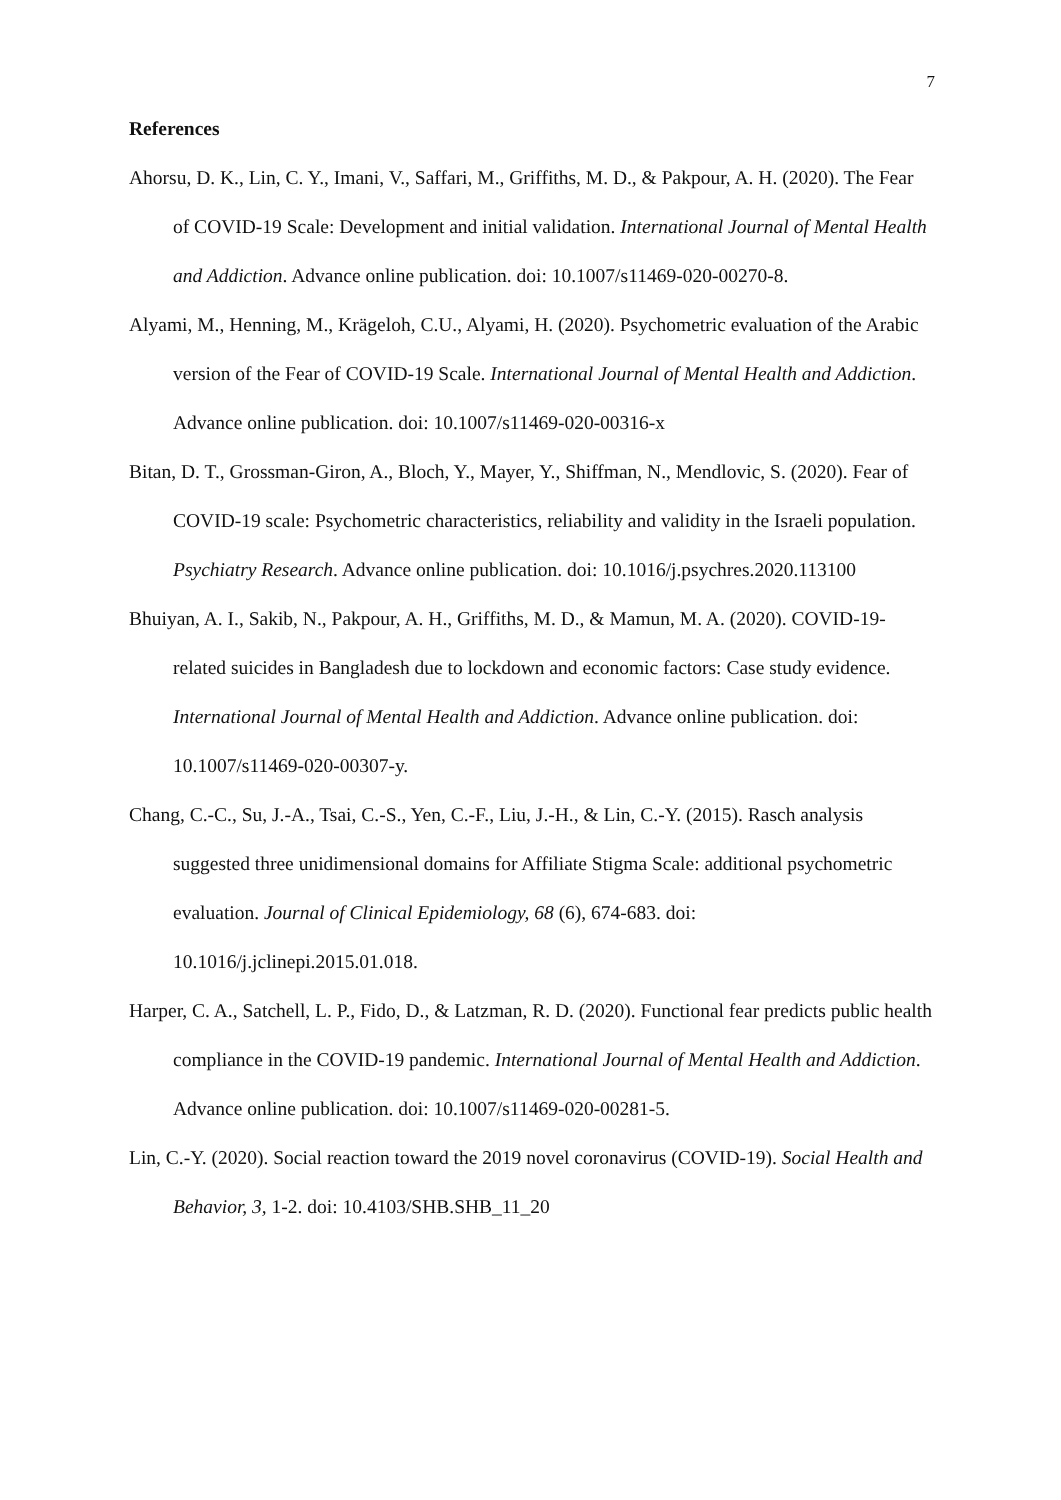7
References
Ahorsu, D. K., Lin, C. Y., Imani, V., Saffari, M., Griffiths, M. D., & Pakpour, A. H. (2020). The Fear of COVID-19 Scale: Development and initial validation. International Journal of Mental Health and Addiction. Advance online publication. doi: 10.1007/s11469-020-00270-8.
Alyami, M., Henning, M., Krägeloh, C.U., Alyami, H. (2020). Psychometric evaluation of the Arabic version of the Fear of COVID-19 Scale. International Journal of Mental Health and Addiction. Advance online publication. doi: 10.1007/s11469-020-00316-x
Bitan, D. T., Grossman-Giron, A., Bloch, Y., Mayer, Y., Shiffman, N., Mendlovic, S. (2020). Fear of COVID-19 scale: Psychometric characteristics, reliability and validity in the Israeli population. Psychiatry Research. Advance online publication. doi: 10.1016/j.psychres.2020.113100
Bhuiyan, A. I., Sakib, N., Pakpour, A. H., Griffiths, M. D., & Mamun, M. A. (2020). COVID-19-related suicides in Bangladesh due to lockdown and economic factors: Case study evidence. International Journal of Mental Health and Addiction. Advance online publication. doi: 10.1007/s11469-020-00307-y.
Chang, C.-C., Su, J.-A., Tsai, C.-S., Yen, C.-F., Liu, J.-H., & Lin, C.-Y. (2015). Rasch analysis suggested three unidimensional domains for Affiliate Stigma Scale: additional psychometric evaluation. Journal of Clinical Epidemiology, 68 (6), 674-683. doi: 10.1016/j.jclinepi.2015.01.018.
Harper, C. A., Satchell, L. P., Fido, D., & Latzman, R. D. (2020). Functional fear predicts public health compliance in the COVID-19 pandemic. International Journal of Mental Health and Addiction. Advance online publication. doi: 10.1007/s11469-020-00281-5.
Lin, C.-Y. (2020). Social reaction toward the 2019 novel coronavirus (COVID-19). Social Health and Behavior, 3, 1-2. doi: 10.4103/SHB.SHB_11_20